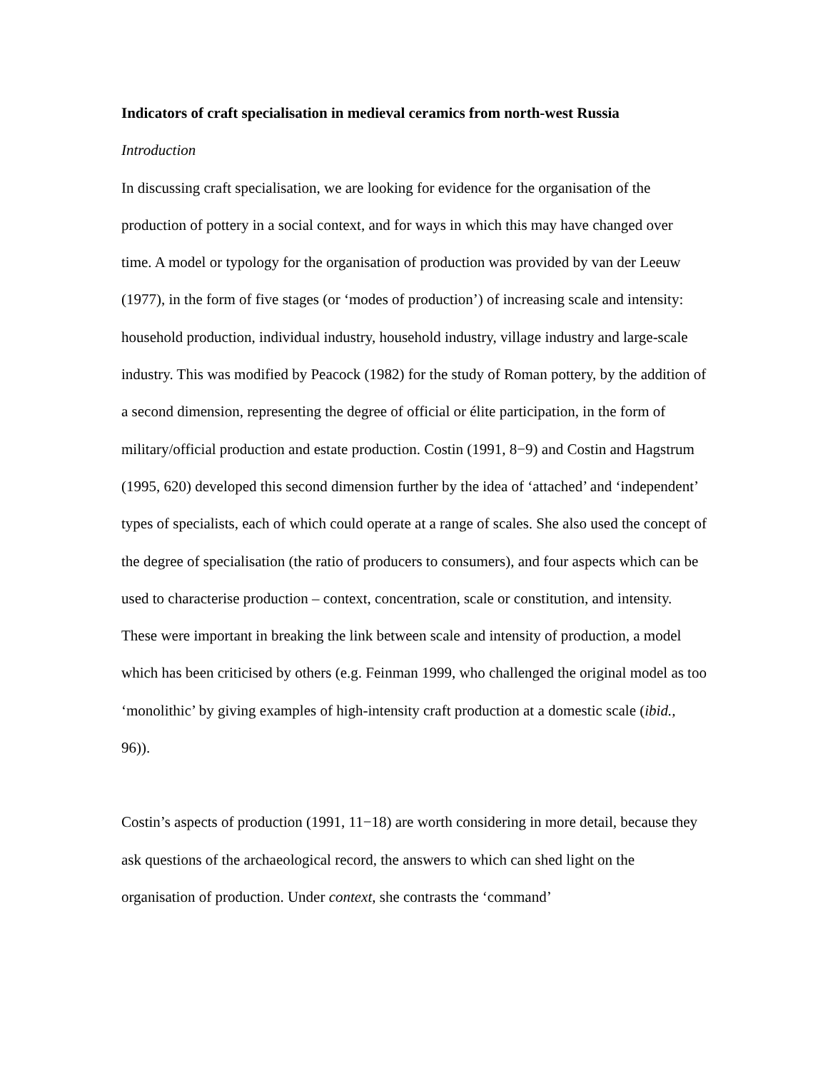Indicators of craft specialisation in medieval ceramics from north-west Russia
Introduction
In discussing craft specialisation, we are looking for evidence for the organisation of the production of pottery in a social context, and for ways in which this may have changed over time. A model or typology for the organisation of production was provided by van der Leeuw (1977), in the form of five stages (or ‘modes of production’) of increasing scale and intensity: household production, individual industry, household industry, village industry and large-scale industry. This was modified by Peacock (1982) for the study of Roman pottery, by the addition of a second dimension, representing the degree of official or élite participation, in the form of military/official production and estate production. Costin (1991, 8−9) and Costin and Hagstrum (1995, 620) developed this second dimension further by the idea of ‘attached’ and ‘independent’ types of specialists, each of which could operate at a range of scales. She also used the concept of the degree of specialisation (the ratio of producers to consumers), and four aspects which can be used to characterise production – context, concentration, scale or constitution, and intensity. These were important in breaking the link between scale and intensity of production, a model which has been criticised by others (e.g. Feinman 1999, who challenged the original model as too ‘monolithic’ by giving examples of high-intensity craft production at a domestic scale (ibid., 96)).
Costin’s aspects of production (1991, 11−18) are worth considering in more detail, because they ask questions of the archaeological record, the answers to which can shed light on the organisation of production. Under context, she contrasts the ‘command’